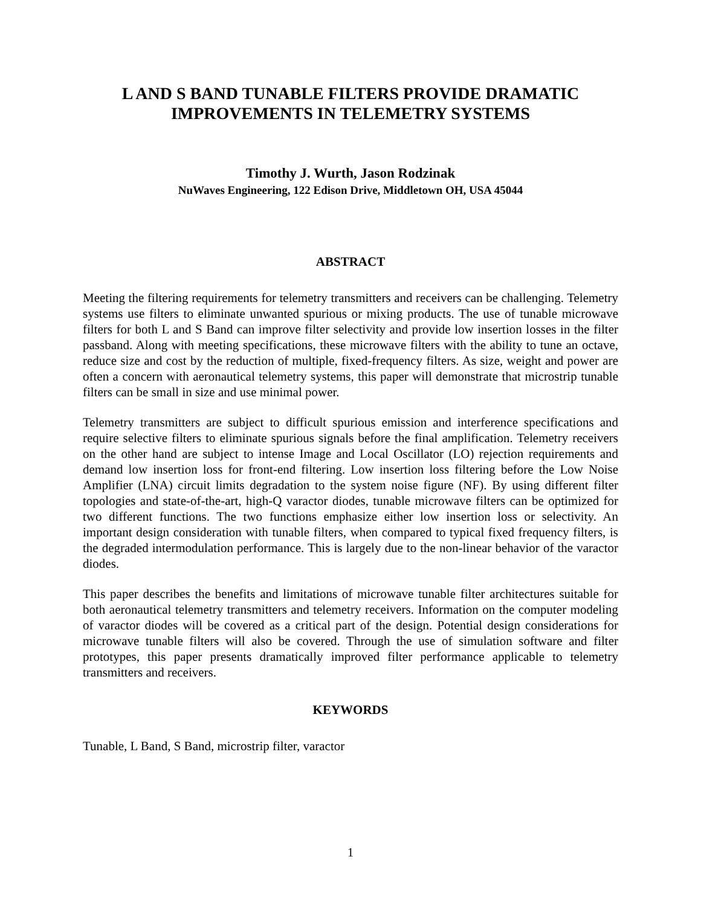L AND S BAND TUNABLE FILTERS PROVIDE DRAMATIC
IMPROVEMENTS IN TELEMETRY SYSTEMS
Timothy J. Wurth, Jason Rodzinak
NuWaves Engineering, 122 Edison Drive, Middletown OH, USA 45044
ABSTRACT
Meeting the filtering requirements for telemetry transmitters and receivers can be challenging. Telemetry systems use filters to eliminate unwanted spurious or mixing products. The use of tunable microwave filters for both L and S Band can improve filter selectivity and provide low insertion losses in the filter passband. Along with meeting specifications, these microwave filters with the ability to tune an octave, reduce size and cost by the reduction of multiple, fixed-frequency filters. As size, weight and power are often a concern with aeronautical telemetry systems, this paper will demonstrate that microstrip tunable filters can be small in size and use minimal power.
Telemetry transmitters are subject to difficult spurious emission and interference specifications and require selective filters to eliminate spurious signals before the final amplification. Telemetry receivers on the other hand are subject to intense Image and Local Oscillator (LO) rejection requirements and demand low insertion loss for front-end filtering. Low insertion loss filtering before the Low Noise Amplifier (LNA) circuit limits degradation to the system noise figure (NF). By using different filter topologies and state-of-the-art, high-Q varactor diodes, tunable microwave filters can be optimized for two different functions. The two functions emphasize either low insertion loss or selectivity. An important design consideration with tunable filters, when compared to typical fixed frequency filters, is the degraded intermodulation performance. This is largely due to the non-linear behavior of the varactor diodes.
This paper describes the benefits and limitations of microwave tunable filter architectures suitable for both aeronautical telemetry transmitters and telemetry receivers. Information on the computer modeling of varactor diodes will be covered as a critical part of the design. Potential design considerations for microwave tunable filters will also be covered. Through the use of simulation software and filter prototypes, this paper presents dramatically improved filter performance applicable to telemetry transmitters and receivers.
KEYWORDS
Tunable, L Band, S Band, microstrip filter, varactor
1